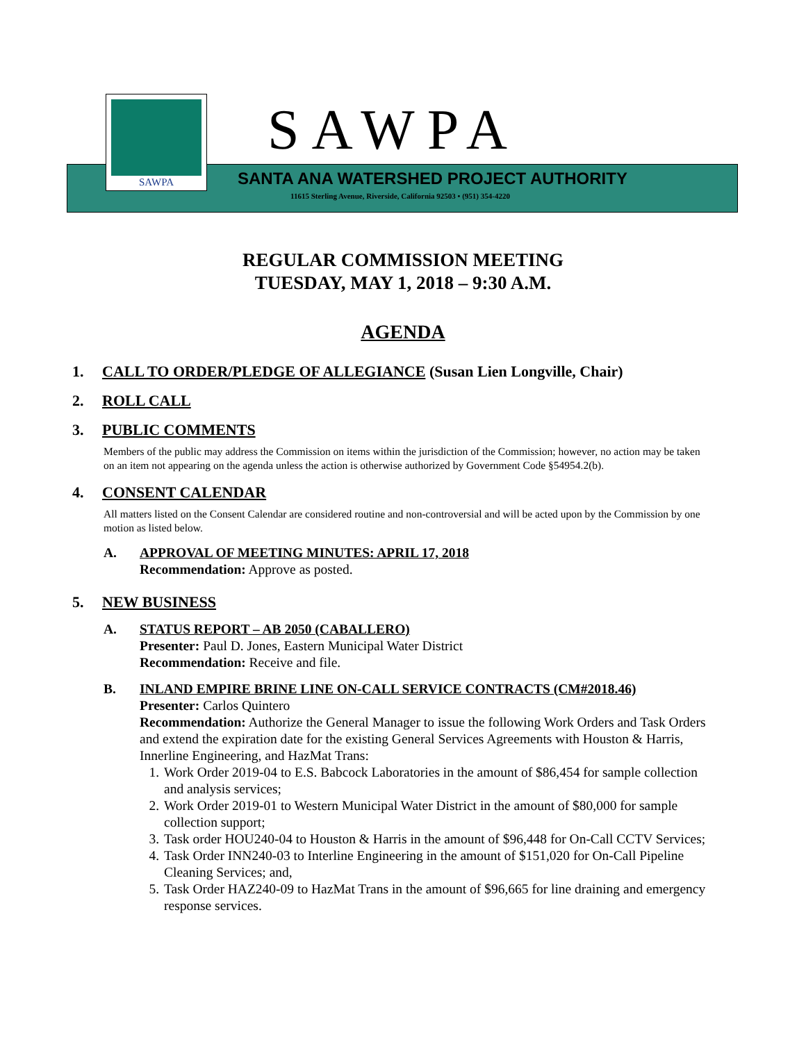SAWPA SAWPA
SANTA ANA WATERSHED PROJECT AUTHORITY
11615 Sterling Avenue, Riverside, California 92503 • (951) 354-4220
REGULAR COMMISSION MEETING
TUESDAY, MAY 1, 2018 – 9:30 A.M.
AGENDA
1. CALL TO ORDER/PLEDGE OF ALLEGIANCE (Susan Lien Longville, Chair)
2. ROLL CALL
3. PUBLIC COMMENTS
Members of the public may address the Commission on items within the jurisdiction of the Commission; however, no action may be taken on an item not appearing on the agenda unless the action is otherwise authorized by Government Code §54954.2(b).
4. CONSENT CALENDAR
All matters listed on the Consent Calendar are considered routine and non-controversial and will be acted upon by the Commission by one motion as listed below.
A. APPROVAL OF MEETING MINUTES: APRIL 17, 2018
Recommendation: Approve as posted.
5. NEW BUSINESS
A. STATUS REPORT – AB 2050 (CABALLERO)
Presenter: Paul D. Jones, Eastern Municipal Water District
Recommendation: Receive and file.
B. INLAND EMPIRE BRINE LINE ON-CALL SERVICE CONTRACTS (CM#2018.46)
Presenter: Carlos Quintero
Recommendation: Authorize the General Manager to issue the following Work Orders and Task Orders and extend the expiration date for the existing General Services Agreements with Houston & Harris, Innerline Engineering, and HazMat Trans:
1. Work Order 2019-04 to E.S. Babcock Laboratories in the amount of $86,454 for sample collection and analysis services;
2. Work Order 2019-01 to Western Municipal Water District in the amount of $80,000 for sample collection support;
3. Task order HOU240-04 to Houston & Harris in the amount of $96,448 for On-Call CCTV Services;
4. Task Order INN240-03 to Interline Engineering in the amount of $151,020 for On-Call Pipeline Cleaning Services; and,
5. Task Order HAZ240-09 to HazMat Trans in the amount of $96,665 for line draining and emergency response services.